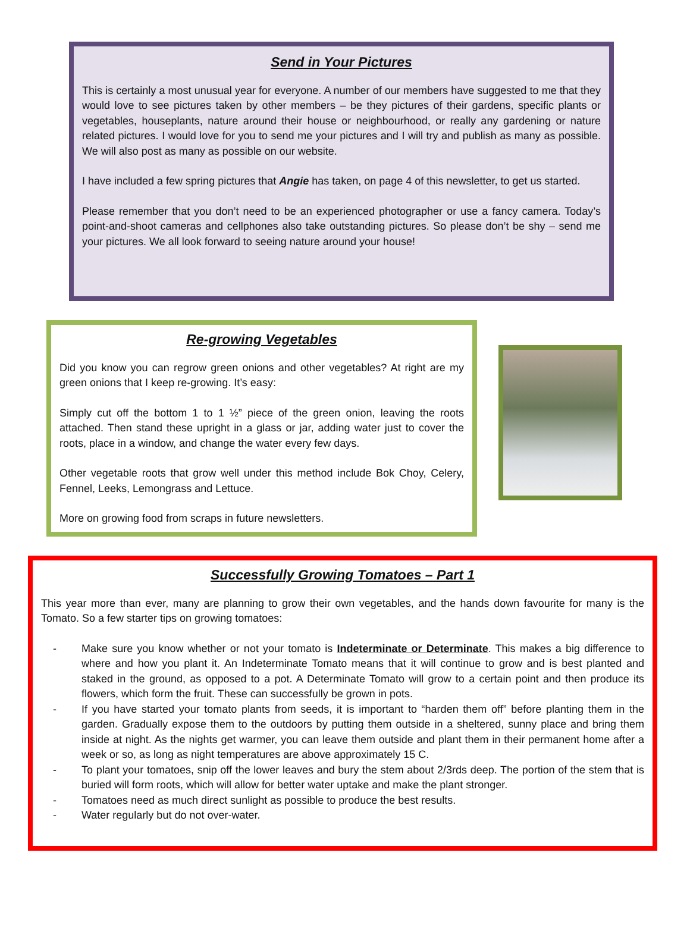Send in Your Pictures
This is certainly a most unusual year for everyone. A number of our members have suggested to me that they would love to see pictures taken by other members – be they pictures of their gardens, specific plants or vegetables, houseplants, nature around their house or neighbourhood, or really any gardening or nature related pictures. I would love for you to send me your pictures and I will try and publish as many as possible. We will also post as many as possible on our website.
I have included a few spring pictures that Angie has taken, on page 4 of this newsletter, to get us started.
Please remember that you don’t need to be an experienced photographer or use a fancy camera. Today’s point-and-shoot cameras and cellphones also take outstanding pictures. So please don’t be shy – send me your pictures. We all look forward to seeing nature around your house!
Re-growing Vegetables
Did you know you can regrow green onions and other vegetables? At right are my green onions that I keep re-growing. It’s easy:
Simply cut off the bottom 1 to 1 ½” piece of the green onion, leaving the roots attached. Then stand these upright in a glass or jar, adding water just to cover the roots, place in a window, and change the water every few days.
Other vegetable roots that grow well under this method include Bok Choy, Celery, Fennel, Leeks, Lemongrass and Lettuce.
More on growing food from scraps in future newsletters.
Successfully Growing Tomatoes – Part 1
This year more than ever, many are planning to grow their own vegetables, and the hands down favourite for many is the Tomato. So a few starter tips on growing tomatoes:
- Make sure you know whether or not your tomato is Indeterminate or Determinate. This makes a big difference to where and how you plant it. An Indeterminate Tomato means that it will continue to grow and is best planted and staked in the ground, as opposed to a pot. A Determinate Tomato will grow to a certain point and then produce its flowers, which form the fruit. These can successfully be grown in pots.
- If you have started your tomato plants from seeds, it is important to “harden them off” before planting them in the garden. Gradually expose them to the outdoors by putting them outside in a sheltered, sunny place and bring them inside at night. As the nights get warmer, you can leave them outside and plant them in their permanent home after a week or so, as long as night temperatures are above approximately 15 C.
- To plant your tomatoes, snip off the lower leaves and bury the stem about 2/3rds deep. The portion of the stem that is buried will form roots, which will allow for better water uptake and make the plant stronger.
- Tomatoes need as much direct sunlight as possible to produce the best results.
- Water regularly but do not over-water.